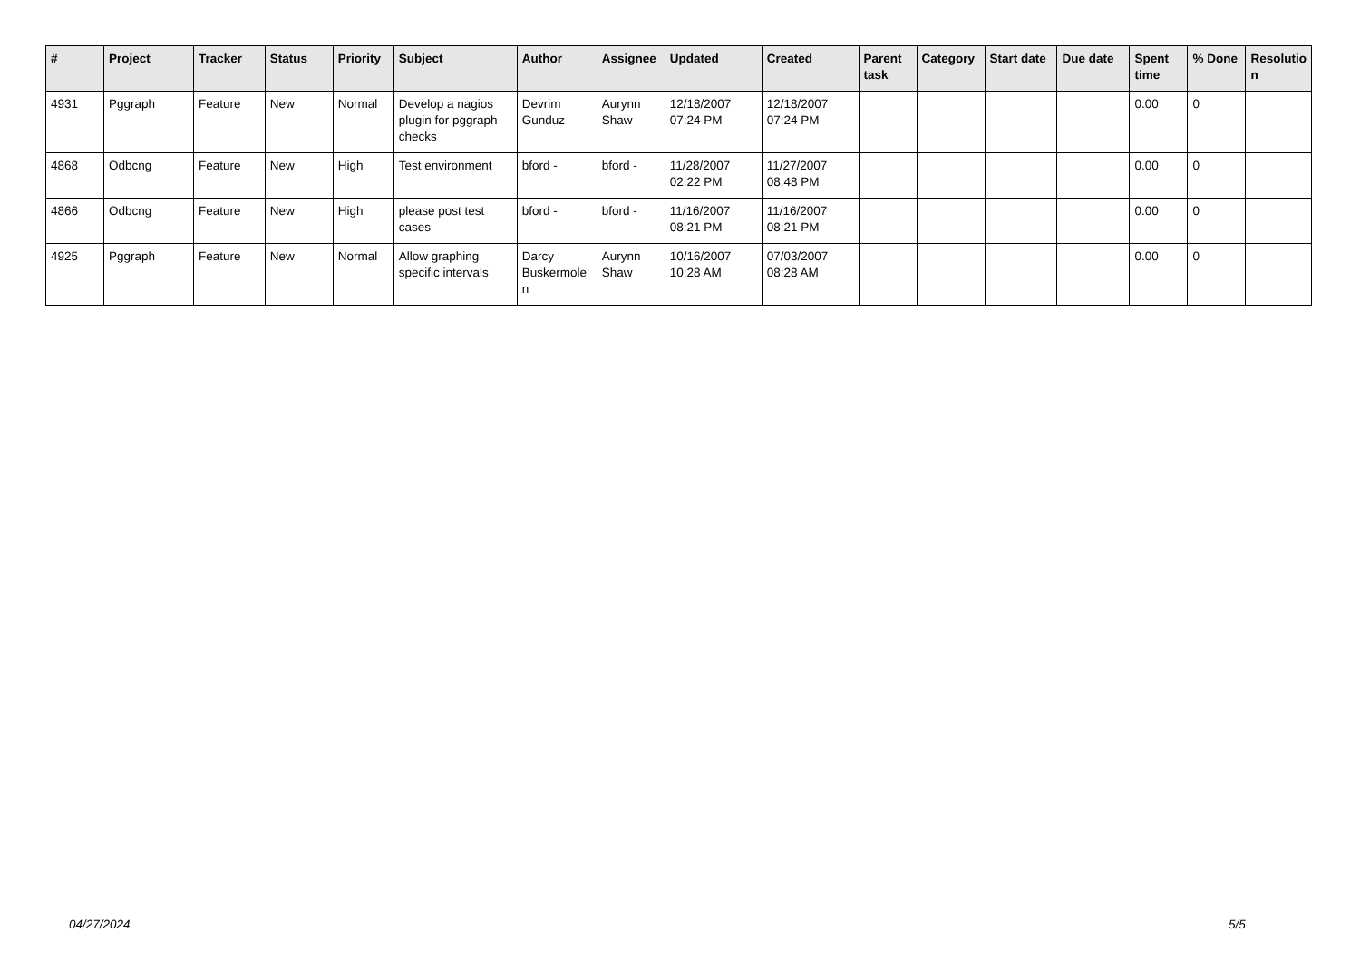| # | Project | Tracker | Status | Priority | Subject | Author | Assignee | Updated | Created | Parent task | Category | Start date | Due date | Spent time | % Done | Resolutio n |
| --- | --- | --- | --- | --- | --- | --- | --- | --- | --- | --- | --- | --- | --- | --- | --- | --- |
| 4931 | Pggraph | Feature | New | Normal | Develop a nagios plugin for pggraph checks | Devrim Gunduz | Aurynn Shaw | 12/18/2007 07:24 PM | 12/18/2007 07:24 PM | | | | | 0.00 | 0 | |
| 4868 | Odbcng | Feature | New | High | Test environment | bford - | bford - | 11/28/2007 02:22 PM | 11/27/2007 08:48 PM | | | | | 0.00 | 0 | |
| 4866 | Odbcng | Feature | New | High | please post test cases | bford - | bford - | 11/16/2007 08:21 PM | 11/16/2007 08:21 PM | | | | | 0.00 | 0 | |
| 4925 | Pggraph | Feature | New | Normal | Allow graphing specific intervals | Darcy Buskermole n | Aurynn Shaw | 10/16/2007 10:28 AM | 07/03/2007 08:28 AM | | | | | 0.00 | 0 | |
04/27/2024 5/5